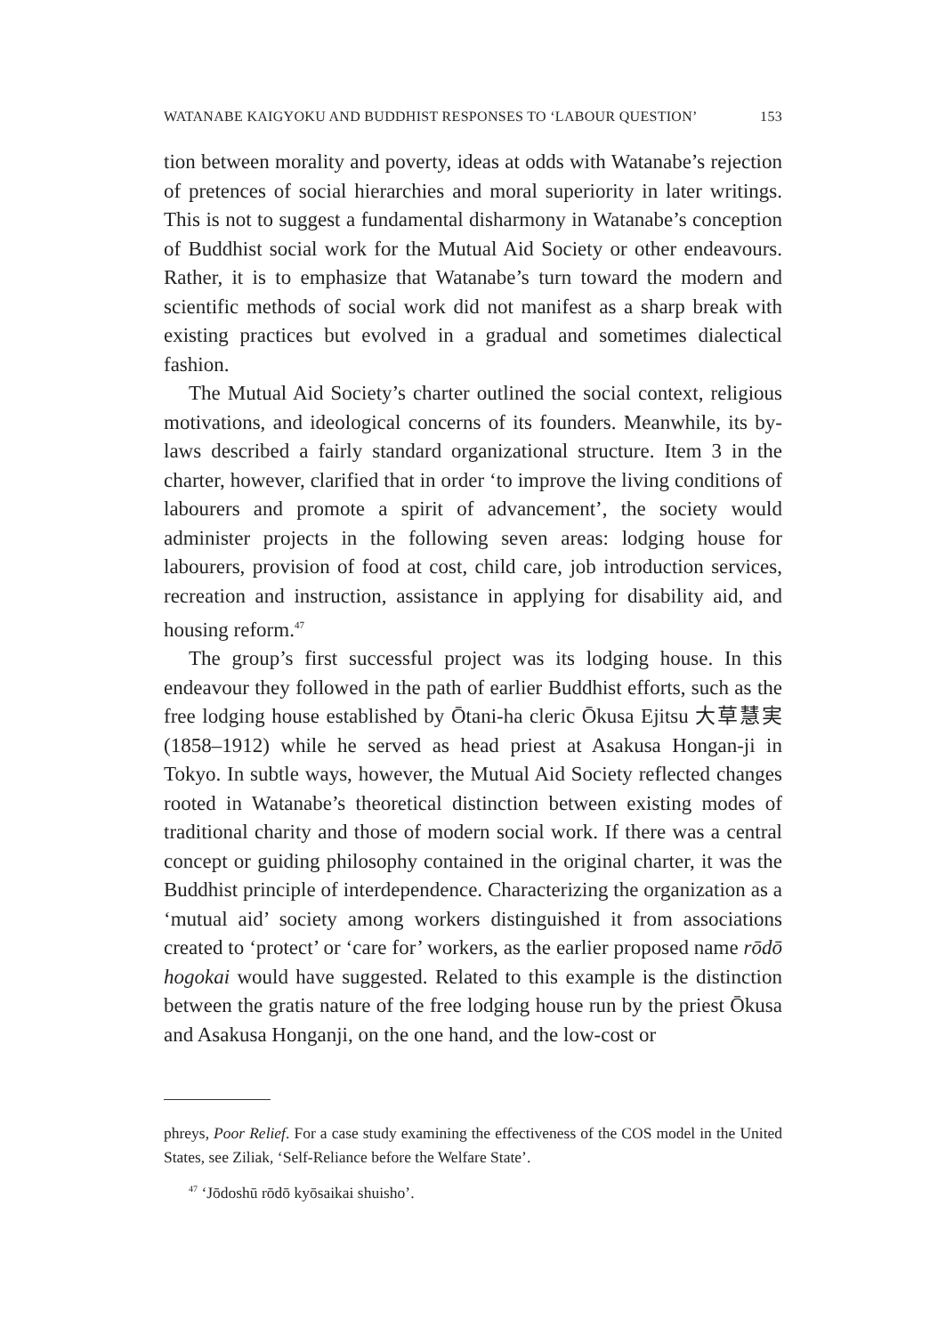WATANABE KAIGYOKU AND BUDDHIST RESPONSES TO ‘LABOUR QUESTION’ 153
tion between morality and poverty, ideas at odds with Watanabe’s rejection of pretences of social hierarchies and moral superiority in later writings. This is not to suggest a fundamental disharmony in Watanabe’s conception of Buddhist social work for the Mutual Aid Society or other endeavours. Rather, it is to emphasize that Watanabe’s turn toward the modern and scientific methods of social work did not manifest as a sharp break with existing practices but evolved in a gradual and sometimes dialectical fashion.
The Mutual Aid Society’s charter outlined the social context, religious motivations, and ideological concerns of its founders. Meanwhile, its by-laws described a fairly standard organizational structure. Item 3 in the charter, however, clarified that in order ‘to improve the living conditions of labourers and promote a spirit of advancement’, the society would administer projects in the following seven areas: lodging house for labourers, provision of food at cost, child care, job introduction services, recreation and instruction, assistance in applying for disability aid, and housing reform.<sup>47</sup>
The group’s first successful project was its lodging house. In this endeavour they followed in the path of earlier Buddhist efforts, such as the free lodging house established by Ōtani-ha cleric Ōkusa Ejitsu 大草慧実 (1858–1912) while he served as head priest at Asakusa Hongan-ji in Tokyo. In subtle ways, however, the Mutual Aid Society reflected changes rooted in Watanabe’s theoretical distinction between existing modes of traditional charity and those of modern social work. If there was a central concept or guiding philosophy contained in the original charter, it was the Buddhist principle of interdependence. Characterizing the organization as a ‘mutual aid’ society among workers distinguished it from associations created to ‘protect’ or ‘care for’ workers, as the earlier proposed name rōdō hogokai would have suggested. Related to this example is the distinction between the gratis nature of the free lodging house run by the priest Ōkusa and Asakusa Honganji, on the one hand, and the low-cost or
phreys, Poor Relief. For a case study examining the effectiveness of the COS model in the United States, see Ziliak, ‘Self-Reliance before the Welfare State’.
<sup>47</sup> ‘Jōdoshū rōdō kyōsaikai shuisho’.